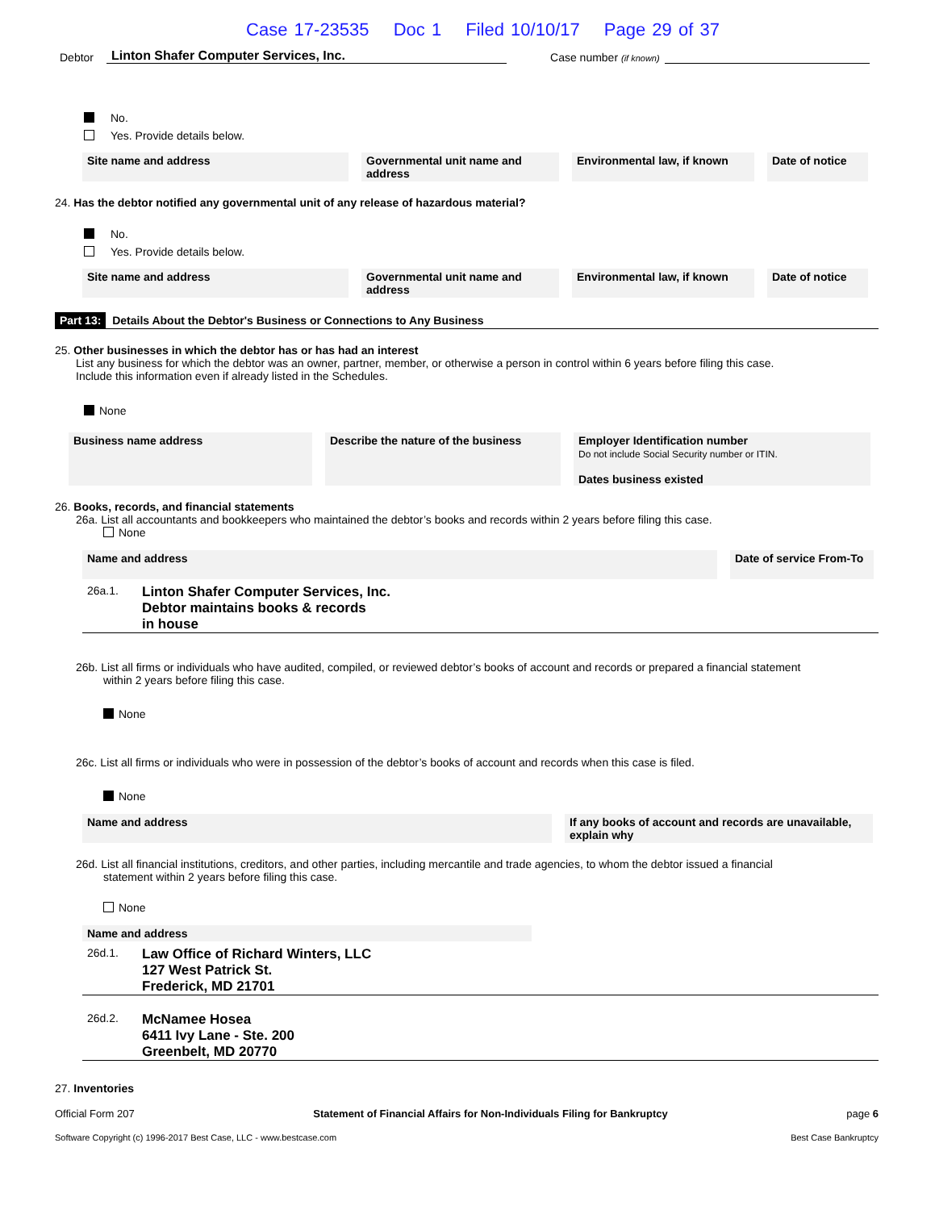Case 17-23535 Doc 1 Filed 10/10/17 Page 29 of 37
Debtor Linton Shafer Computer Services, Inc. Case number (if known)
No.
Yes. Provide details below.
Site name and address Governmental unit name and address
Environmental law, if known
Date of notice
24. Has the debtor notified any governmental unit of any release of hazardous material?
No.
Yes. Provide details below.
Site name and address Governmental unit name and address
Environmental law, if known
Date of notice
Part 13: Details About the Debtor's Business or Connections to Any Business
25. Other businesses in which the debtor has or has had an interest
List any business for which the debtor was an owner, partner, member, or otherwise a person in control within 6 years before filing this case.
Include this information even if already listed in the Schedules.
None
Business name address Describe the nature of the business
Employer Identification number
Do not include Social Security number or ITIN.
Dates business existed
26. Books, records, and financial statements
26a. List all accountants and bookkeepers who maintained the debtor’s books and records within 2 years before filing this case.
None
Name and address Date of service From-To
26a.1.
Linton Shafer Computer Services, Inc.
Debtor maintains books & records
in house
26b. List all firms or individuals who have audited, compiled, or reviewed debtor’s books of account and records or prepared a financial statement
within 2 years before filing this case.
None
26c. List all firms or individuals who were in possession of the debtor’s books of account and records when this case is filed.
None
Name and address If any books of account and records are unavailable, explain why
26d. List all financial institutions, creditors, and other parties, including mercantile and trade agencies, to whom the debtor issued a financial
statement within 2 years before filing this case.
None
Name and address
26d.1.
Law Office of Richard Winters, LLC
127 West Patrick St.
Frederick, MD 21701
26d.2.
McNamee Hosea
6411 Ivy Lane - Ste. 200
Greenbelt, MD 20770
27. Inventories
Official Form 207 Statement of Financial Affairs for Non-Individuals Filing for Bankruptcy page 6
Software Copyright (c) 1996-2017 Best Case, LLC - www.bestcase.com Best Case Bankruptcy